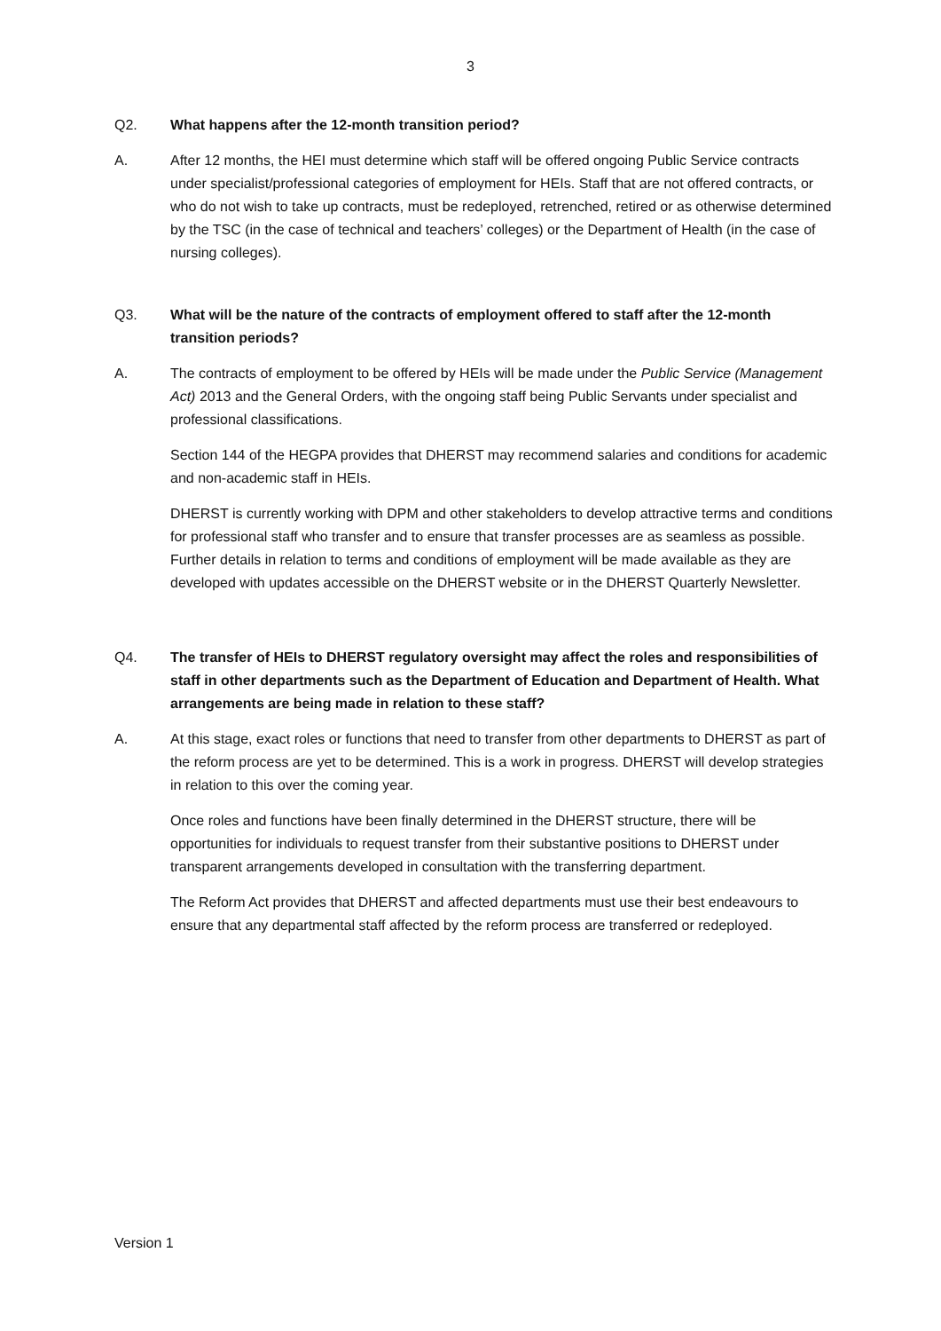3
Q2. What happens after the 12-month transition period?
A. After 12 months, the HEI must determine which staff will be offered ongoing Public Service contracts under specialist/professional categories of employment for HEIs. Staff that are not offered contracts, or who do not wish to take up contracts, must be redeployed, retrenched, retired or as otherwise determined by the TSC (in the case of technical and teachers’ colleges) or the Department of Health (in the case of nursing colleges).
Q3. What will be the nature of the contracts of employment offered to staff after the 12-month transition periods?
A. The contracts of employment to be offered by HEIs will be made under the Public Service (Management Act) 2013 and the General Orders, with the ongoing staff being Public Servants under specialist and professional classifications.
Section 144 of the HEGPA provides that DHERST may recommend salaries and conditions for academic and non-academic staff in HEIs.
DHERST is currently working with DPM and other stakeholders to develop attractive terms and conditions for professional staff who transfer and to ensure that transfer processes are as seamless as possible. Further details in relation to terms and conditions of employment will be made available as they are developed with updates accessible on the DHERST website or in the DHERST Quarterly Newsletter.
Q4. The transfer of HEIs to DHERST regulatory oversight may affect the roles and responsibilities of staff in other departments such as the Department of Education and Department of Health. What arrangements are being made in relation to these staff?
A. At this stage, exact roles or functions that need to transfer from other departments to DHERST as part of the reform process are yet to be determined. This is a work in progress. DHERST will develop strategies in relation to this over the coming year.
Once roles and functions have been finally determined in the DHERST structure, there will be opportunities for individuals to request transfer from their substantive positions to DHERST under transparent arrangements developed in consultation with the transferring department.
The Reform Act provides that DHERST and affected departments must use their best endeavours to ensure that any departmental staff affected by the reform process are transferred or redeployed.
Version 1